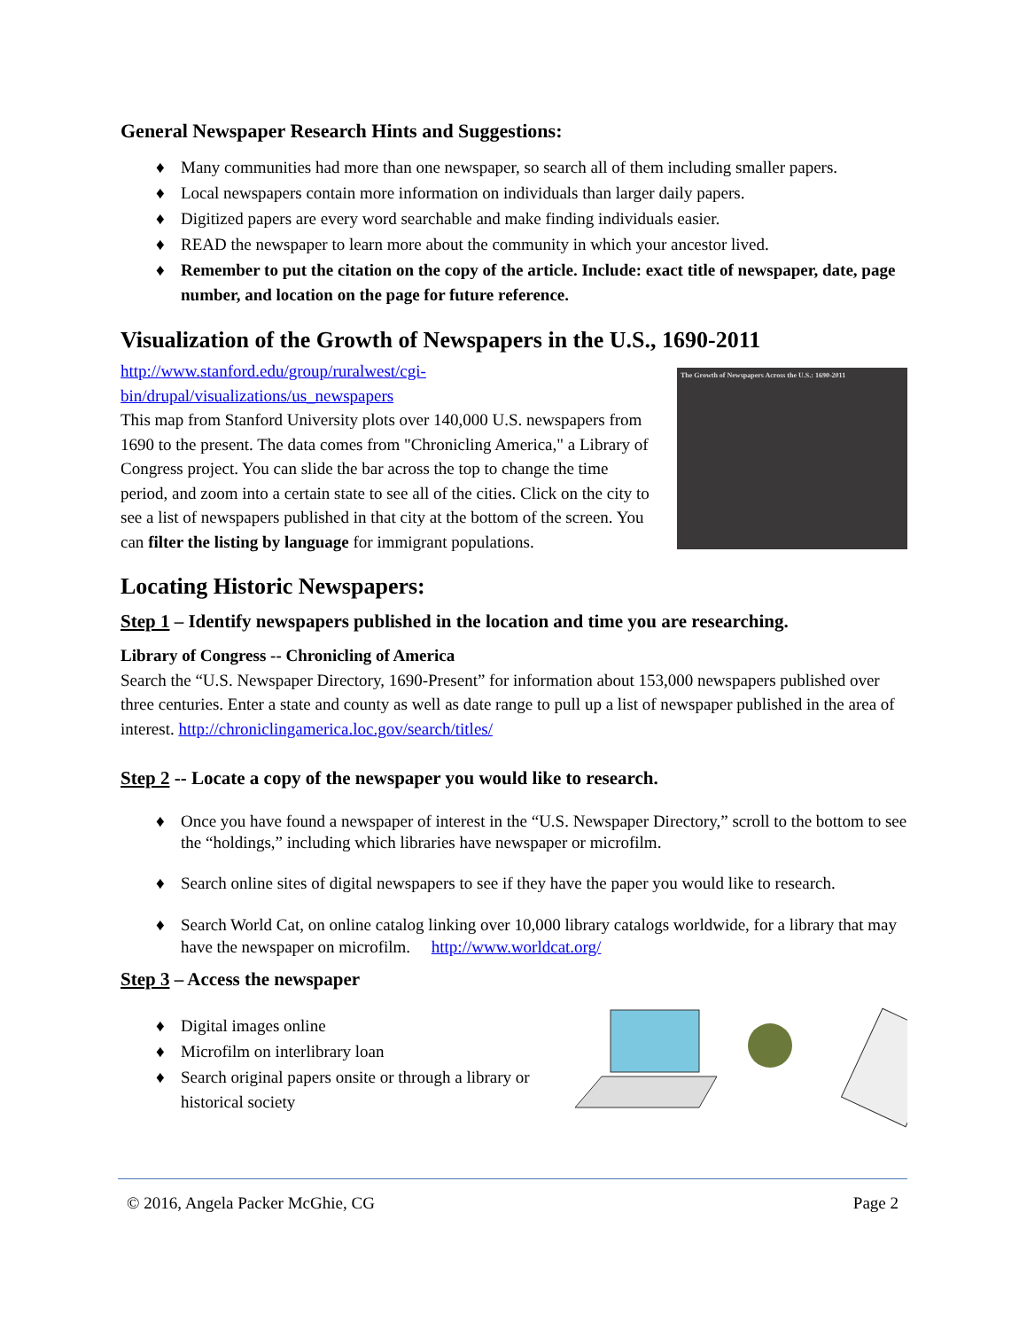General Newspaper Research Hints and Suggestions:
♦ Many communities had more than one newspaper, so search all of them including smaller papers.
♦ Local newspapers contain more information on individuals than larger daily papers.
♦ Digitized papers are every word searchable and make finding individuals easier.
♦ READ the newspaper to learn more about the community in which your ancestor lived.
♦ Remember to put the citation on the copy of the article. Include: exact title of newspaper, date, page number, and location on the page for future reference.
Visualization of the Growth of Newspapers in the U.S., 1690-2011
http://www.stanford.edu/group/ruralwest/cgi-bin/drupal/visualizations/us_newspapers
This map from Stanford University plots over 140,000 U.S. newspapers from 1690 to the present. The data comes from "Chronicling America," a Library of Congress project. You can slide the bar across the top to change the time period, and zoom into a certain state to see all of the cities. Click on the city to see a list of newspapers published in that city at the bottom of the screen. You can filter the listing by language for immigrant populations.
The Growth of Newspapers Across the U.S.: 1690-2011
Locating Historic Newspapers:
Step 1 – Identify newspapers published in the location and time you are researching.
Library of Congress -- Chronicling of America
Search the “U.S. Newspaper Directory, 1690-Present” for information about 153,000 newspapers published over three centuries. Enter a state and county as well as date range to pull up a list of newspaper published in the area of interest. http://chroniclingamerica.loc.gov/search/titles/
Step 2 -- Locate a copy of the newspaper you would like to research.
♦ Once you have found a newspaper of interest in the “U.S. Newspaper Directory,” scroll to the bottom to see the “holdings,” including which libraries have newspaper or microfilm.
♦ Search online sites of digital newspapers to see if they have the paper you would like to research.
♦ Search World Cat, on online catalog linking over 10,000 library catalogs worldwide, for a library that may have the newspaper on microfilm. http://www.worldcat.org/
Step 3 – Access the newspaper
♦ Digital images online
♦ Microfilm on interlibrary loan
♦ Search original papers onsite or through a library or historical society
© 2016, Angela Packer McGhie, CG Page 2